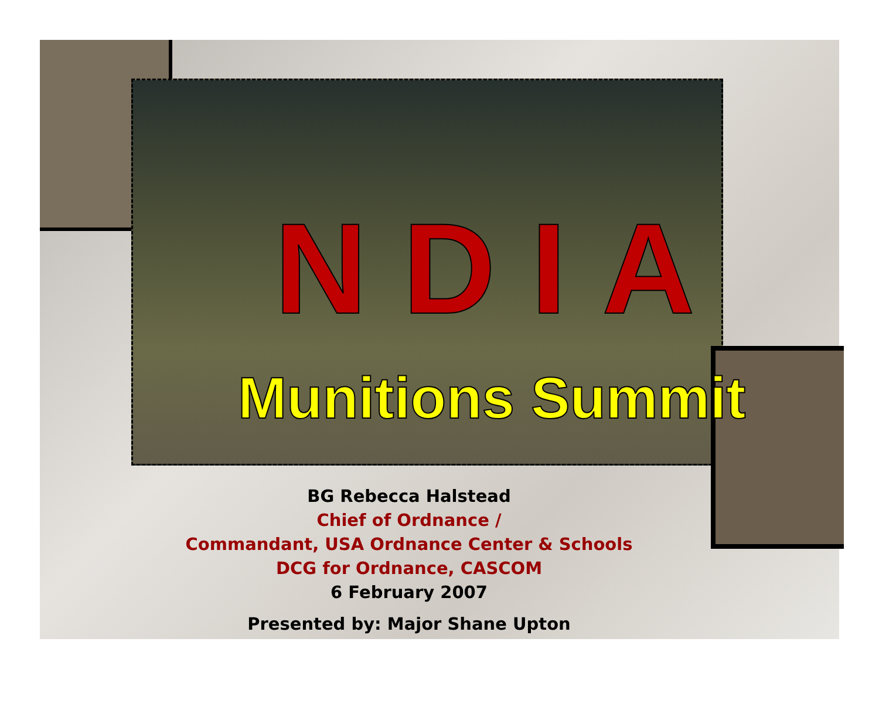NDIA
Munitions Summit
BG Rebecca Halstead
Chief of Ordnance /
Commandant, USA Ordnance Center & Schools
DCG for Ordnance, CASCOM
6 February 2007
Presented by: Major Shane Upton